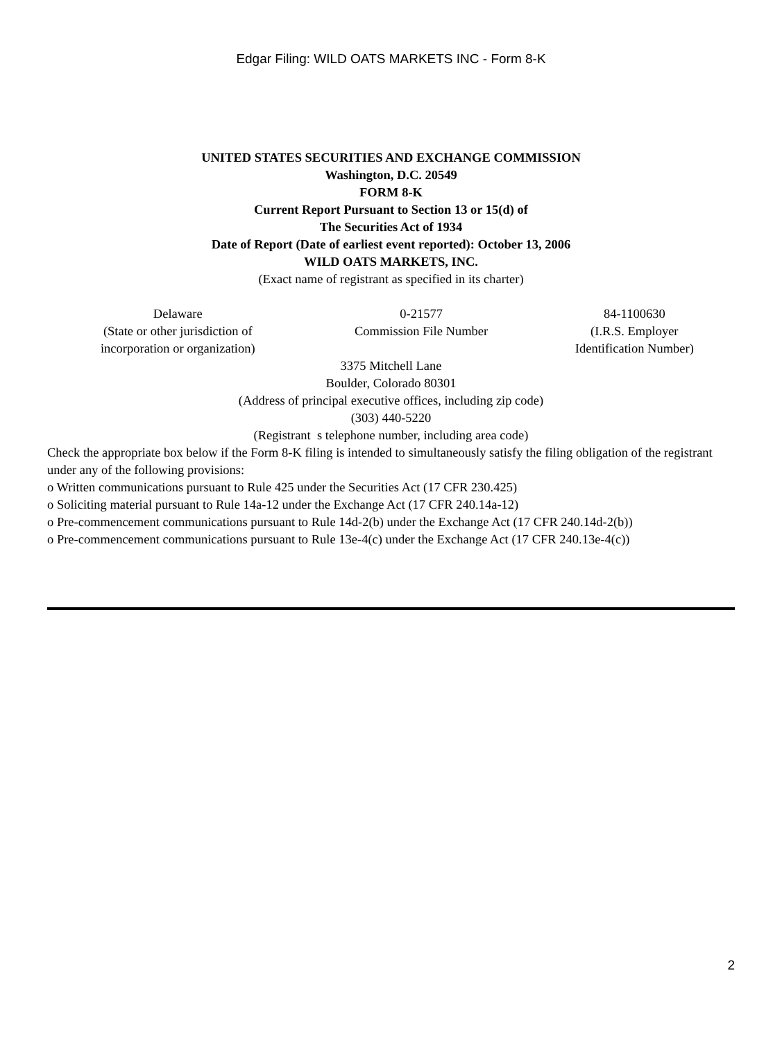Edgar Filing: WILD OATS MARKETS INC - Form 8-K
UNITED STATES SECURITIES AND EXCHANGE COMMISSION
Washington, D.C. 20549
FORM 8-K
Current Report Pursuant to Section 13 or 15(d) of
The Securities Act of 1934
Date of Report (Date of earliest event reported): October 13, 2006
WILD OATS MARKETS, INC.
(Exact name of registrant as specified in its charter)
| Delaware (State or other jurisdiction of incorporation or organization) | 0-21577 Commission File Number | 84-1100630 (I.R.S. Employer Identification Number) |
3375 Mitchell Lane
Boulder, Colorado 80301
(Address of principal executive offices, including zip code)
(303) 440-5220
(Registrant s telephone number, including area code)
Check the appropriate box below if the Form 8-K filing is intended to simultaneously satisfy the filing obligation of the registrant under any of the following provisions:
o Written communications pursuant to Rule 425 under the Securities Act (17 CFR 230.425)
o Soliciting material pursuant to Rule 14a-12 under the Exchange Act (17 CFR 240.14a-12)
o Pre-commencement communications pursuant to Rule 14d-2(b) under the Exchange Act (17 CFR 240.14d-2(b))
o Pre-commencement communications pursuant to Rule 13e-4(c) under the Exchange Act (17 CFR 240.13e-4(c))
2